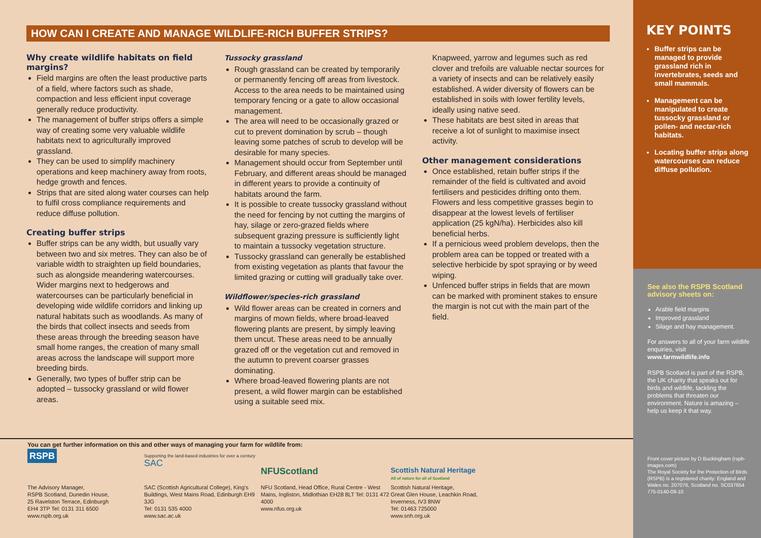HOW CAN I CREATE AND MANAGE WILDLIFE-RICH BUFFER STRIPS?
Why create wildlife habitats on field margins?
Field margins are often the least productive parts of a field, where factors such as shade, compaction and less efficient input coverage generally reduce productivity.
The management of buffer strips offers a simple way of creating some very valuable wildlife habitats next to agriculturally improved grassland.
They can be used to simplify machinery operations and keep machinery away from roots, hedge growth and fences.
Strips that are sited along water courses can help to fulfil cross compliance requirements and reduce diffuse pollution.
Creating buffer strips
Buffer strips can be any width, but usually vary between two and six metres. They can also be of variable width to straighten up field boundaries, such as alongside meandering watercourses. Wider margins next to hedgerows and watercourses can be particularly beneficial in developing wide wildlife corridors and linking up natural habitats such as woodlands. As many of the birds that collect insects and seeds from these areas through the breeding season have small home ranges, the creation of many small areas across the landscape will support more breeding birds.
Generally, two types of buffer strip can be adopted – tussocky grassland or wild flower areas.
Tussocky grassland
Rough grassland can be created by temporarily or permanently fencing off areas from livestock. Access to the area needs to be maintained using temporary fencing or a gate to allow occasional management.
The area will need to be occasionally grazed or cut to prevent domination by scrub – though leaving some patches of scrub to develop will be desirable for many species.
Management should occur from September until February, and different areas should be managed in different years to provide a continuity of habitats around the farm.
It is possible to create tussocky grassland without the need for fencing by not cutting the margins of hay, silage or zero-grazed fields where subsequent grazing pressure is sufficiently light to maintain a tussocky vegetation structure.
Tussocky grassland can generally be established from existing vegetation as plants that favour the limited grazing or cutting will gradually take over.
Wildflower/species-rich grassland
Wild flower areas can be created in corners and margins of mown fields, where broad-leaved flowering plants are present, by simply leaving them uncut. These areas need to be annually grazed off or the vegetation cut and removed in the autumn to prevent coarser grasses dominating.
Where broad-leaved flowering plants are not present, a wild flower margin can be established using a suitable seed mix.
Knapweed, yarrow and legumes such as red clover and trefoils are valuable nectar sources for a variety of insects and can be relatively easily established. A wider diversity of flowers can be established in soils with lower fertility levels, ideally using native seed.
These habitats are best sited in areas that receive a lot of sunlight to maximise insect activity.
Other management considerations
Once established, retain buffer strips if the remainder of the field is cultivated and avoid fertilisers and pesticides drifting onto them. Flowers and less competitive grasses begin to disappear at the lowest levels of fertiliser application (25 kgN/ha). Herbicides also kill beneficial herbs.
If a pernicious weed problem develops, then the problem area can be topped or treated with a selective herbicide by spot spraying or by weed wiping.
Unfenced buffer strips in fields that are mown can be marked with prominent stakes to ensure the margin is not cut with the main part of the field.
You can get further information on this and other ways of managing your farm for wildlife from:
RSPB
The Advisory Manager,
RSPB Scotland, Dunedin House,
25 Ravelston Terrace, Edinburgh
EH4 3TP Tel: 0131 311 6500
www.rspb.org.uk
Supporting the land-based industries for over a century SAC
SAC (Scottish Agricultural College), King's Buildings, West Mains Road, Edinburgh EH9 3JG
Tel: 0131 535 4000
www.sac.ac.uk
NFUScotland
NFU Scotland, Head Office, Rural Centre - West Mains, Ingliston, Midlothian EH28 8LT Tel: 0131 472 4000
www.nfus.org.uk
Scottish Natural Heritage
All of nature for all of Scotland
Scottish Natural Heritage,
Great Glen House, Leachkin Road,
Inverness, IV3 8NW
Tel: 01463 725000
www.snh.org.uk
KEY POINTS
Buffer strips can be managed to provide grassland rich in invertebrates, seeds and small mammals.
Management can be manipulated to create tussocky grassland or pollen- and nectar-rich habitats.
Locating buffer strips along watercourses can reduce diffuse pollution.
See also the RSPB Scotland advisory sheets on:
Arable field margins
Improved grassland
Silage and hay management.
For answers to all of your farm wildlife enquiries, visit
www.farmwildlife.info
RSPB Scotland is part of the RSPB, the UK charity that speaks out for birds and wildlife, tackling the problems that threaten our environment. Nature is amazing – help us keep it that way.
Front cover picture by D Buckingham (rspb-images.com)
The Royal Society for the Protection of Birds (RSPB) is a registered charity: England and Wales no. 207076, Scotland no. SC037654
775-0140-09-10